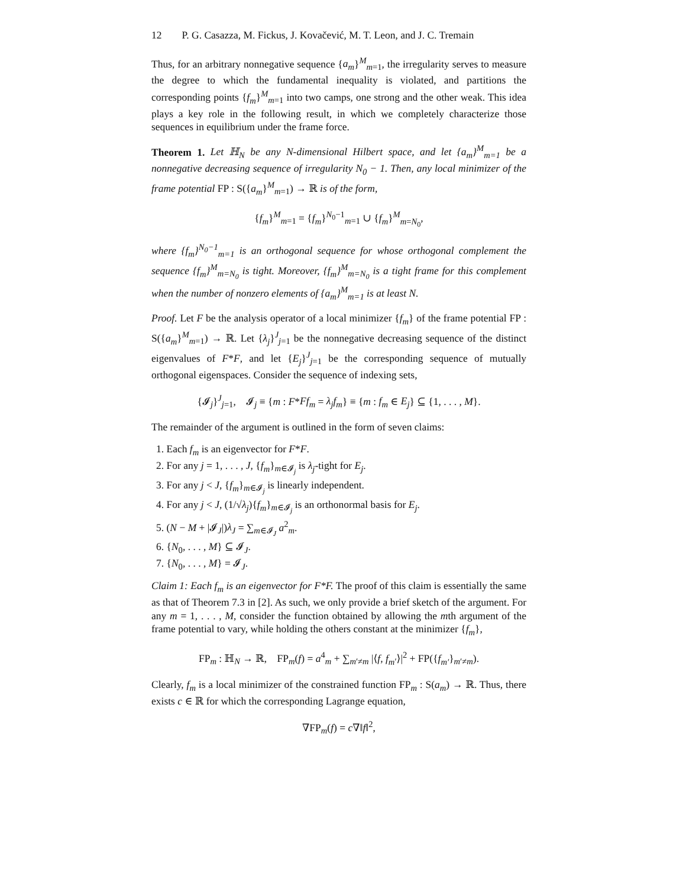12 P. G. Casazza, M. Fickus, J. Kovačević, M. T. Leon, and J. C. Tremain
Thus, for an arbitrary nonnegative sequence {a<sub>m</sub>}<sup>M</sup><sub>m=1</sub>, the irregularity serves to measure the degree to which the fundamental inequality is violated, and partitions the corresponding points {f<sub>m</sub>}<sup>M</sup><sub>m=1</sub> into two camps, one strong and the other weak. This idea plays a key role in the following result, in which we completely characterize those sequences in equilibrium under the frame force.
Theorem 1. Let ℍ<sub>N</sub> be any N-dimensional Hilbert space, and let {a<sub>m</sub>}<sup>M</sup><sub>m=1</sub> be a nonnegative decreasing sequence of irregularity N<sub>0</sub> − 1. Then, any local minimizer of the frame potential FP : S({a<sub>m</sub>}<sup>M</sup><sub>m=1</sub>) → ℝ is of the form,
{f<sub>m</sub>}<sup>M</sup><sub>m=1</sub> = {f<sub>m</sub>}<sup>N<sub>0</sub>−1</sup><sub>m=1</sub> ∪ {f<sub>m</sub>}<sup>M</sup><sub>m=N<sub>0</sub></sub>,
where {f<sub>m</sub>}<sup>N<sub>0</sub>−1</sup><sub>m=1</sub> is an orthogonal sequence for whose orthogonal complement the sequence {f<sub>m</sub>}<sup>M</sup><sub>m=N<sub>0</sub></sub> is tight. Moreover, {f<sub>m</sub>}<sup>M</sup><sub>m=N<sub>0</sub></sub> is a tight frame for this complement when the number of nonzero elements of {a<sub>m</sub>}<sup>M</sup><sub>m=1</sub> is at least N.
Proof. Let F be the analysis operator of a local minimizer {f<sub>m</sub>} of the frame potential FP : S({a<sub>m</sub>}<sup>M</sup><sub>m=1</sub>) → ℝ. Let {λ<sub>j</sub>}<sup>J</sup><sub>j=1</sub> be the nonnegative decreasing sequence of the distinct eigenvalues of F*F, and let {E<sub>j</sub>}<sup>J</sup><sub>j=1</sub> be the corresponding sequence of mutually orthogonal eigenspaces. Consider the sequence of indexing sets,
{𝓘<sub>j</sub>}<sup>J</sup><sub>j=1</sub>, 𝓘<sub>j</sub> ≡ {m : F*Ff<sub>m</sub> = λ<sub>j</sub>f<sub>m</sub>} ≡ {m : f<sub>m</sub> ∈ E<sub>j</sub>} ⊆ {1, . . . , M}.
The remainder of the argument is outlined in the form of seven claims:
1. Each f<sub>m</sub> is an eigenvector for F*F.
2. For any j = 1, . . . , J, {f<sub>m</sub>}<sub>m∈𝓘<sub>j</sub></sub> is λ<sub>j</sub>-tight for E<sub>j</sub>.
3. For any j < J, {f<sub>m</sub>}<sub>m∈𝓘<sub>j</sub></sub> is linearly independent.
4. For any j < J, (1/√λ<sub>j</sub>){f<sub>m</sub>}<sub>m∈𝓘<sub>j</sub></sub> is an orthonormal basis for E<sub>j</sub>.
5. (N − M + |𝓘<sub>J</sub>|)λ<sub>J</sub> = ∑<sub>m∈𝓘<sub>J</sub></sub> a<sup>2</sup><sub>m</sub>.
6. {N<sub>0</sub>, . . . , M} ⊆ 𝓘<sub>J</sub>.
7. {N<sub>0</sub>, . . . , M} = 𝓘<sub>J</sub>.
Claim 1: Each f<sub>m</sub> is an eigenvector for F*F. The proof of this claim is essentially the same as that of Theorem 7.3 in [2]. As such, we only provide a brief sketch of the argument. For any m = 1, . . . , M, consider the function obtained by allowing the mth argument of the frame potential to vary, while holding the others constant at the minimizer {f<sub>m</sub>},
FP<sub>m</sub> : ℍ<sub>N</sub> → ℝ, FP<sub>m</sub>(f) = a<sup>4</sup><sub>m</sub> + ∑<sub>m′≠m</sub> |⟨f, f<sub>m</sub><sub>′</sub>⟩|<sup>2</sup> + FP({f<sub>m′</sub>}<sub>m′≠m</sub>).
Clearly, f<sub>m</sub> is a local minimizer of the constrained function FP<sub>m</sub> : S(a<sub>m</sub>) → ℝ. Thus, there exists c ∈ ℝ for which the corresponding Lagrange equation,
∇FP<sub>m</sub>(f) = c∇‖f‖<sup>2</sup>,